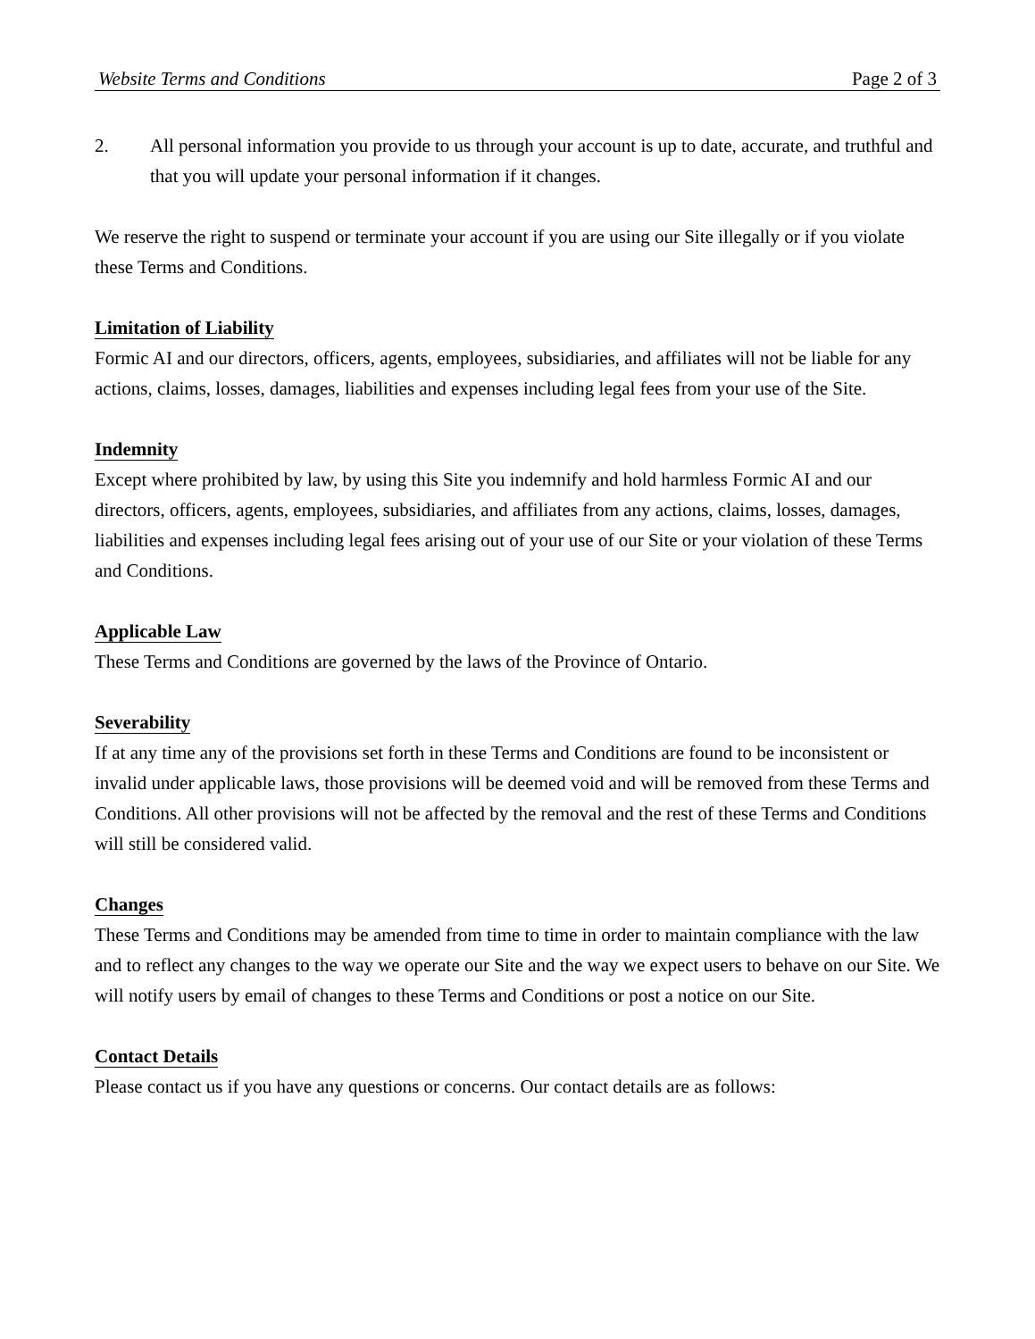Website Terms and Conditions Page 2 of 3
2. All personal information you provide to us through your account is up to date, accurate, and truthful and that you will update your personal information if it changes.
We reserve the right to suspend or terminate your account if you are using our Site illegally or if you violate these Terms and Conditions.
Limitation of Liability
Formic AI and our directors, officers, agents, employees, subsidiaries, and affiliates will not be liable for any actions, claims, losses, damages, liabilities and expenses including legal fees from your use of the Site.
Indemnity
Except where prohibited by law, by using this Site you indemnify and hold harmless Formic AI and our directors, officers, agents, employees, subsidiaries, and affiliates from any actions, claims, losses, damages, liabilities and expenses including legal fees arising out of your use of our Site or your violation of these Terms and Conditions.
Applicable Law
These Terms and Conditions are governed by the laws of the Province of Ontario.
Severability
If at any time any of the provisions set forth in these Terms and Conditions are found to be inconsistent or invalid under applicable laws, those provisions will be deemed void and will be removed from these Terms and Conditions. All other provisions will not be affected by the removal and the rest of these Terms and Conditions will still be considered valid.
Changes
These Terms and Conditions may be amended from time to time in order to maintain compliance with the law and to reflect any changes to the way we operate our Site and the way we expect users to behave on our Site. We will notify users by email of changes to these Terms and Conditions or post a notice on our Site.
Contact Details
Please contact us if you have any questions or concerns. Our contact details are as follows: